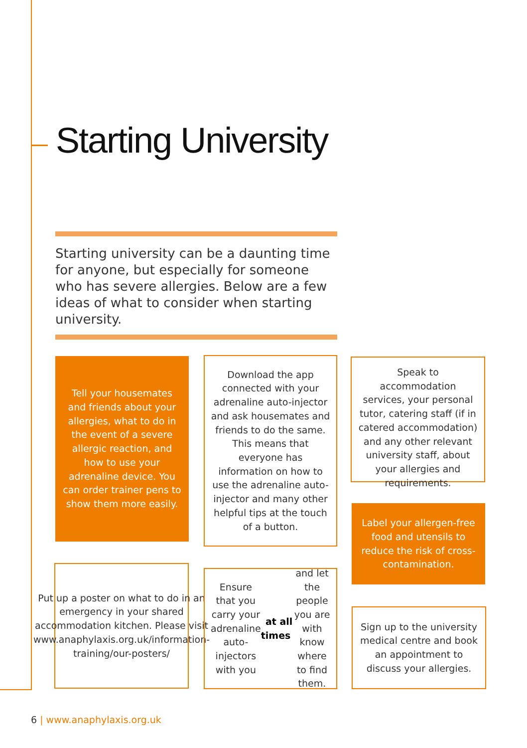Starting University
Starting university can be a daunting time for anyone, but especially for someone who has severe allergies. Below are a few ideas of what to consider when starting university.
Tell your housemates and friends about your allergies, what to do in the event of a severe allergic reaction, and how to use your adrenaline device. You can order trainer pens to show them more easily.
Download the app connected with your adrenaline auto-injector and ask housemates and friends to do the same. This means that everyone has information on how to use the adrenaline auto-injector and many other helpful tips at the touch of a button.
Speak to accommodation services, your personal tutor, catering staff (if in catered accommodation) and any other relevant university staff, about your allergies and requirements.
Label your allergen-free food and utensils to reduce the risk of cross-contamination.
Put up a poster on what to do in an emergency in your shared accommodation kitchen. Please visit www.anaphylaxis.org.uk/information-training/our-posters/
Ensure that you carry your adrenaline auto-injectors with you at all times and let the people you are with know where to find them.
Sign up to the university medical centre and book an appointment to discuss your allergies.
6 | www.anaphylaxis.org.uk